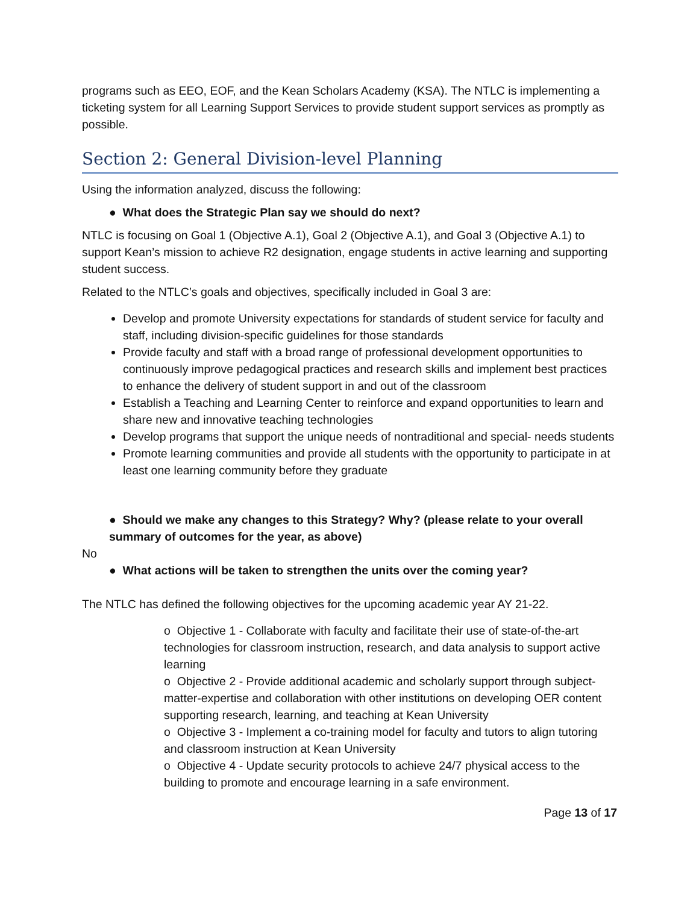programs such as EEO, EOF, and the Kean Scholars Academy (KSA). The NTLC is implementing a ticketing system for all Learning Support Services to provide student support services as promptly as possible.
Section 2: General Division-level Planning
Using the information analyzed, discuss the following:
● What does the Strategic Plan say we should do next?
NTLC is focusing on Goal 1 (Objective A.1), Goal 2 (Objective A.1), and Goal 3 (Objective A.1) to support Kean’s mission to achieve R2 designation, engage students in active learning and supporting student success.
Related to the NTLC’s goals and objectives, specifically included in Goal 3 are:
Develop and promote University expectations for standards of student service for faculty and staff, including division-specific guidelines for those standards
Provide faculty and staff with a broad range of professional development opportunities to continuously improve pedagogical practices and research skills and implement best practices to enhance the delivery of student support in and out of the classroom
Establish a Teaching and Learning Center to reinforce and expand opportunities to learn and share new and innovative teaching technologies
Develop programs that support the unique needs of nontraditional and special- needs students
Promote learning communities and provide all students with the opportunity to participate in at least one learning community before they graduate
● Should we make any changes to this Strategy? Why? (please relate to your overall summary of outcomes for the year, as above)
No
● What actions will be taken to strengthen the units over the coming year?
The NTLC has defined the following objectives for the upcoming academic year AY 21-22.
o Objective 1 - Collaborate with faculty and facilitate their use of state-of-the-art technologies for classroom instruction, research, and data analysis to support active learning
o Objective 2 - Provide additional academic and scholarly support through subject-matter-expertise and collaboration with other institutions on developing OER content supporting research, learning, and teaching at Kean University
o Objective 3 - Implement a co-training model for faculty and tutors to align tutoring and classroom instruction at Kean University
o Objective 4 - Update security protocols to achieve 24/7 physical access to the building to promote and encourage learning in a safe environment.
Page 13 of 17